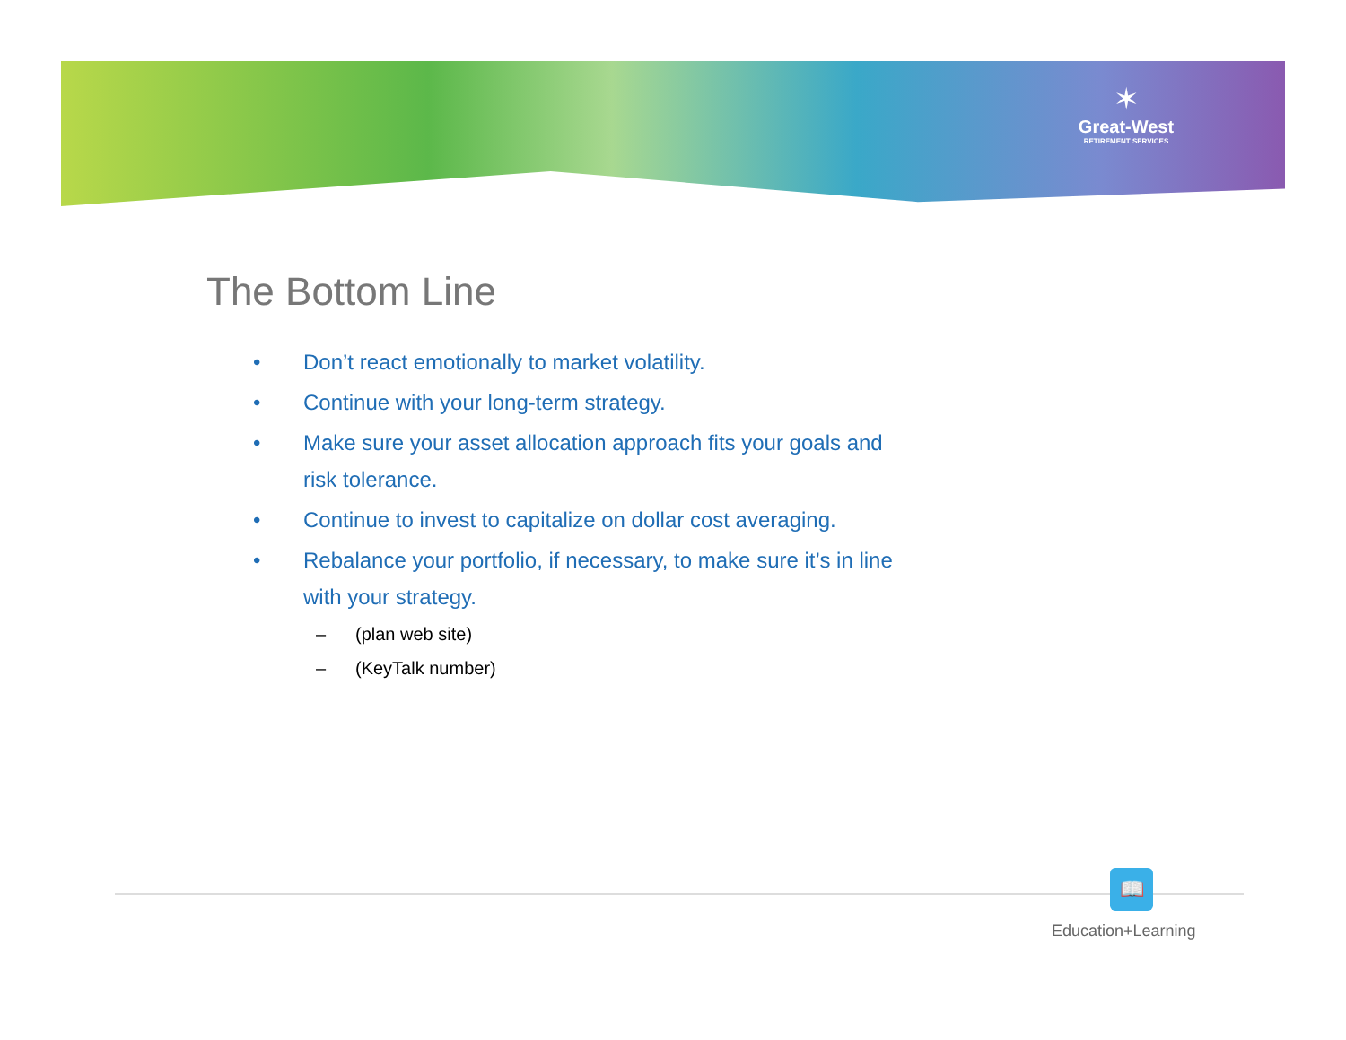✶
Great-West
RETIREMENT SERVICES
The Bottom Line
• Don’t react emotionally to market volatility.
• Continue with your long-term strategy.
• Make sure your asset allocation approach fits your goals and risk tolerance.
• Continue to invest to capitalize on dollar cost averaging.
• Rebalance your portfolio, if necessary, to make sure it’s in line with your strategy.
– (plan web site)
– (KeyTalk number)
📖
Education+Learning